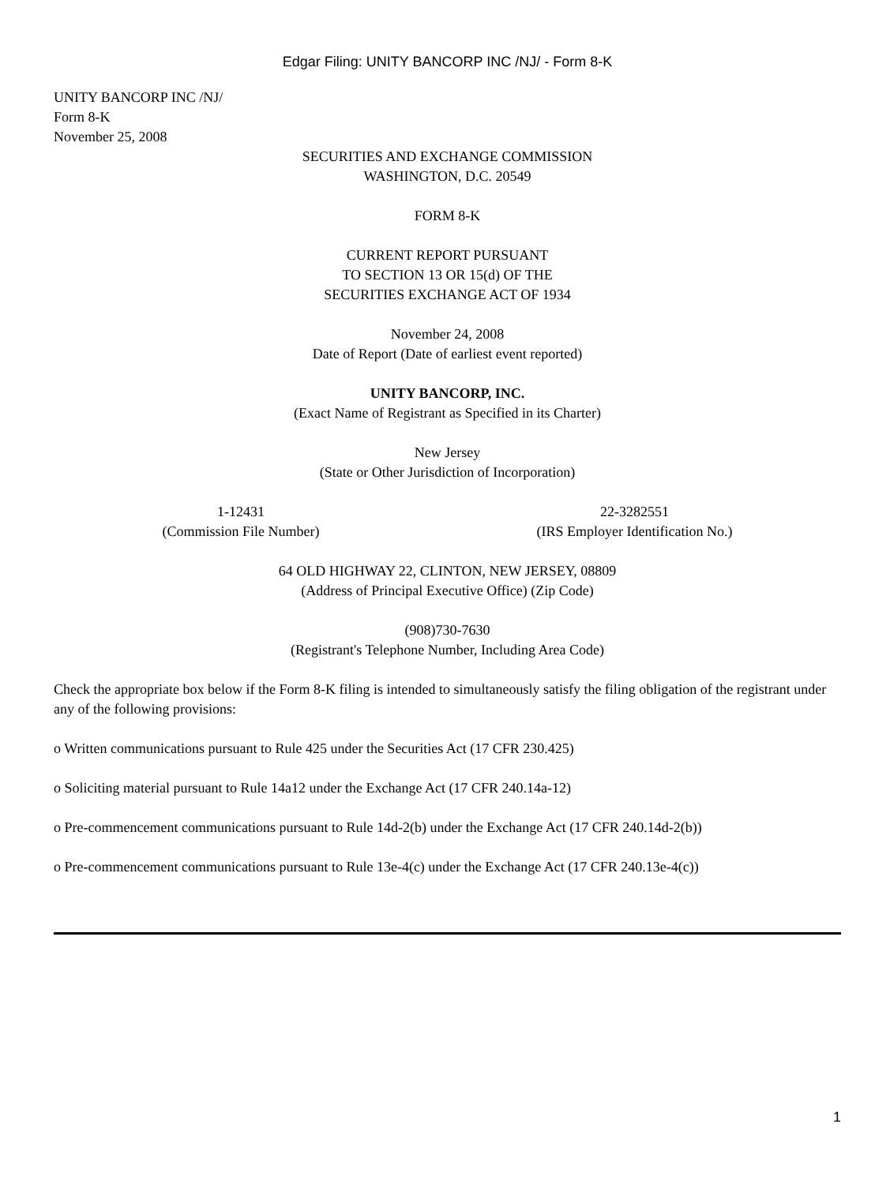Edgar Filing: UNITY BANCORP INC /NJ/ - Form 8-K
UNITY BANCORP INC /NJ/
Form 8-K
November 25, 2008
SECURITIES AND EXCHANGE COMMISSION
WASHINGTON, D.C. 20549
FORM 8-K
CURRENT REPORT PURSUANT
TO SECTION 13 OR 15(d) OF THE
SECURITIES EXCHANGE ACT OF 1934
November 24, 2008
Date of Report (Date of earliest event reported)
UNITY BANCORP, INC.
(Exact Name of Registrant as Specified in its Charter)
New Jersey
(State or Other Jurisdiction of Incorporation)
1-12431
(Commission File Number)
22-3282551
(IRS Employer Identification No.)
64 OLD HIGHWAY 22, CLINTON, NEW JERSEY, 08809
(Address of Principal Executive Office) (Zip Code)
(908)730-7630
(Registrant's Telephone Number, Including Area Code)
Check the appropriate box below if the Form 8-K filing is intended to simultaneously satisfy the filing obligation of the registrant under any of the following provisions:
o Written communications pursuant to Rule 425 under the Securities Act (17 CFR 230.425)
o Soliciting material pursuant to Rule 14a12 under the Exchange Act (17 CFR 240.14a-12)
o Pre-commencement communications pursuant to Rule 14d-2(b) under the Exchange Act (17 CFR 240.14d-2(b))
o Pre-commencement communications pursuant to Rule 13e-4(c) under the Exchange Act (17 CFR 240.13e-4(c))
1